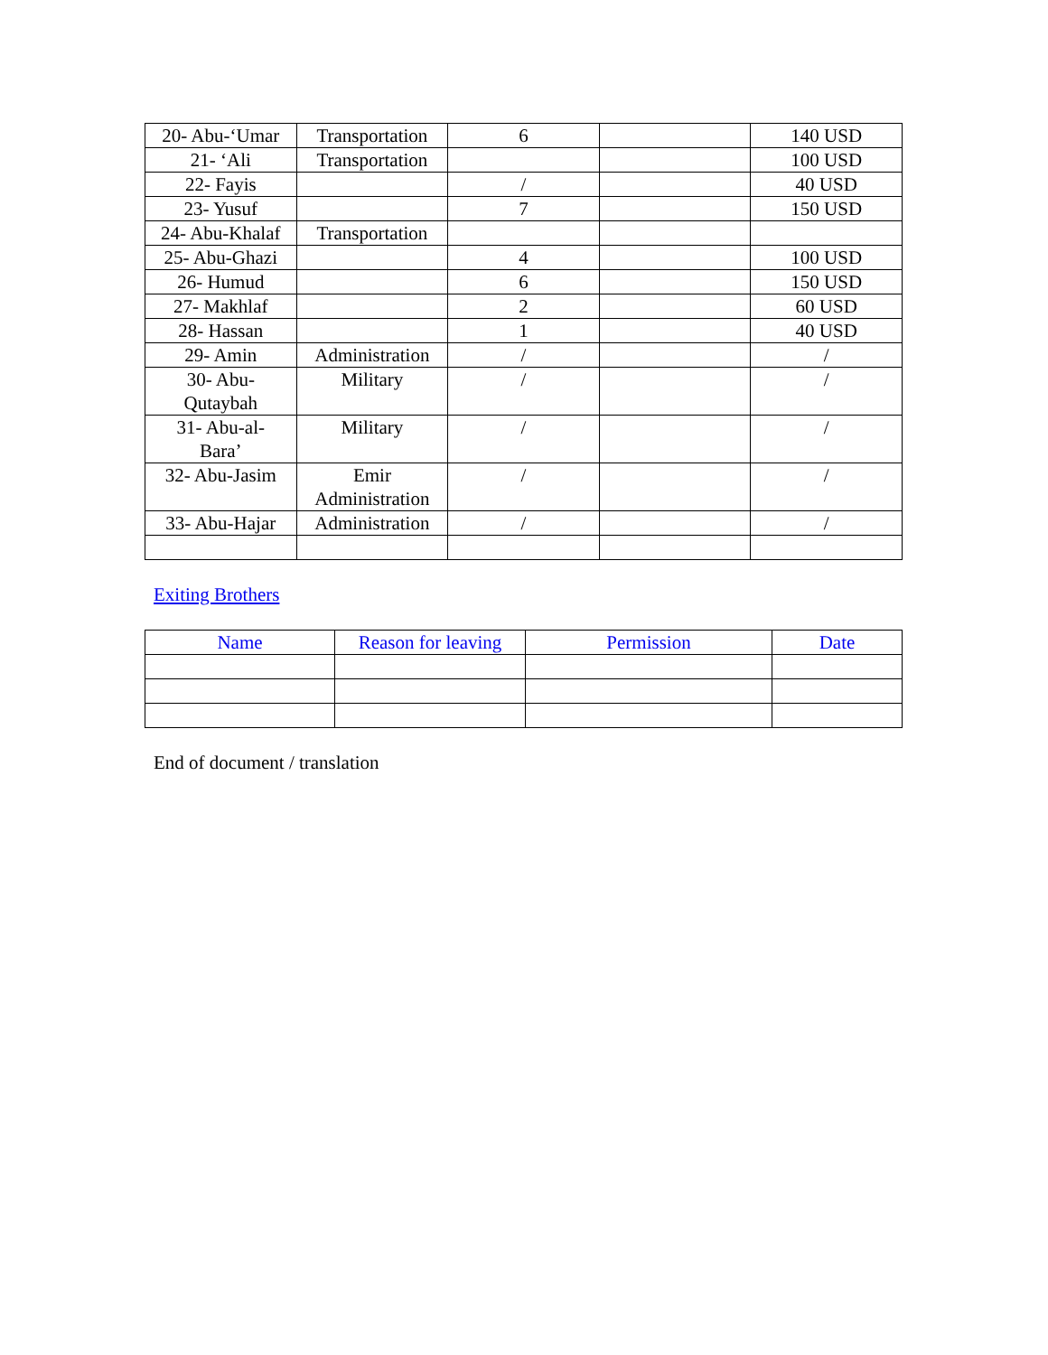| 20- Abu-‘Umar | Transportation | 6 | | 140 USD |
| 21- ‘Ali | Transportation | | | 100 USD |
| 22- Fayis | | / | | 40 USD |
| 23- Yusuf | | 7 | | 150 USD |
| 24- Abu-Khalaf | Transportation | | | |
| 25- Abu-Ghazi | | 4 | | 100 USD |
| 26- Humud | | 6 | | 150 USD |
| 27- Makhlaf | | 2 | | 60 USD |
| 28- Hassan | | 1 | | 40 USD |
| 29- Amin | Administration | / | | / |
| 30- Abu- Qutaybah | Military | / | | / |
| 31- Abu-al- Bara’ | Military | / | | / |
| 32- Abu-Jasim | Emir Administration | / | | / |
| 33- Abu-Hajar | Administration | / | | / |
Exiting Brothers
| Name | Reason for leaving | Permission | Date |
| --- | --- | --- | --- |
End of document / translation